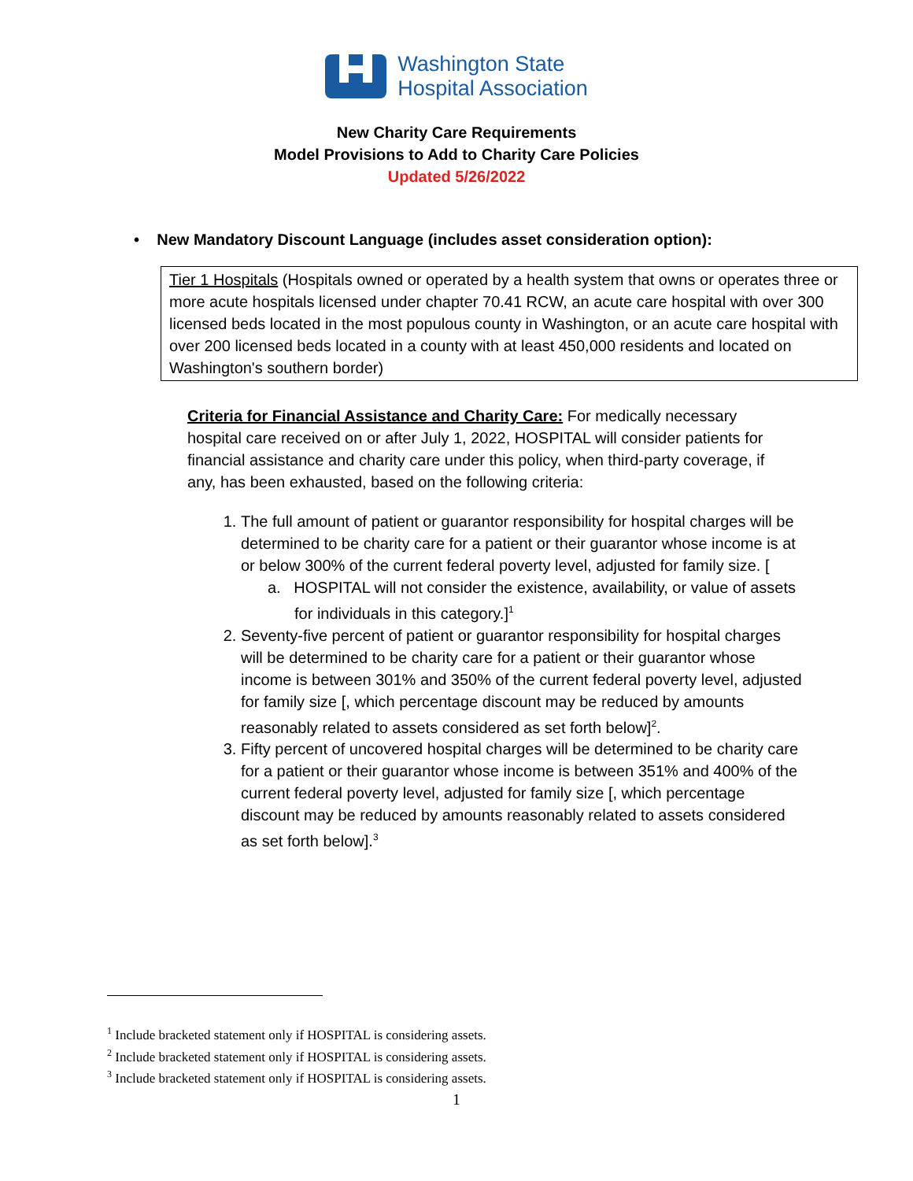Washington State
Hospital Association
New Charity Care Requirements
Model Provisions to Add to Charity Care Policies
Updated 5/26/2022
• New Mandatory Discount Language (includes asset consideration option):
Tier 1 Hospitals (Hospitals owned or operated by a health system that owns or operates three or more acute hospitals licensed under chapter 70.41 RCW, an acute care hospital with over 300 licensed beds located in the most populous county in Washington, or an acute care hospital with over 200 licensed beds located in a county with at least 450,000 residents and located on Washington's southern border)
Criteria for Financial Assistance and Charity Care: For medically necessary hospital care received on or after July 1, 2022, HOSPITAL will consider patients for financial assistance and charity care under this policy, when third-party coverage, if any, has been exhausted, based on the following criteria:
1. The full amount of patient or guarantor responsibility for hospital charges will be determined to be charity care for a patient or their guarantor whose income is at or below 300% of the current federal poverty level, adjusted for family size. [
a. HOSPITAL will not consider the existence, availability, or value of assets for individuals in this category.]<sup>1</sup>
2. Seventy-five percent of patient or guarantor responsibility for hospital charges will be determined to be charity care for a patient or their guarantor whose income is between 301% and 350% of the current federal poverty level, adjusted for family size [, which percentage discount may be reduced by amounts reasonably related to assets considered as set forth below]<sup>2</sup>.
3. Fifty percent of uncovered hospital charges will be determined to be charity care for a patient or their guarantor whose income is between 351% and 400% of the current federal poverty level, adjusted for family size [, which percentage discount may be reduced by amounts reasonably related to assets considered as set forth below].<sup>3</sup>
<sup>1</sup> Include bracketed statement only if HOSPITAL is considering assets.
<sup>2</sup> Include bracketed statement only if HOSPITAL is considering assets.
<sup>3</sup> Include bracketed statement only if HOSPITAL is considering assets.
1